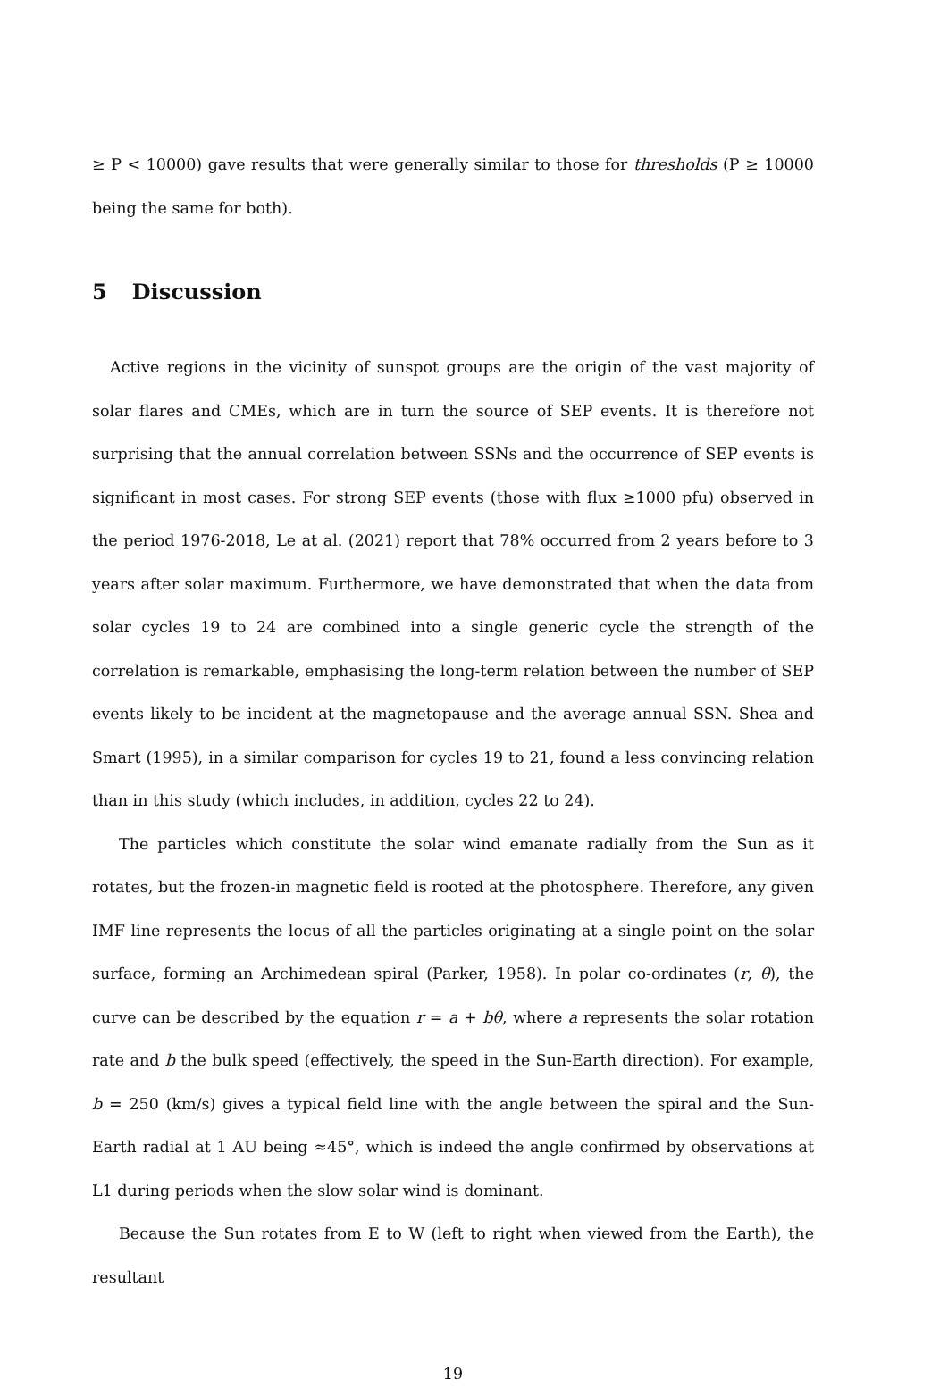≥ P < 10000) gave results that were generally similar to those for thresholds (P ≥ 10000 being the same for both).
5 Discussion
Active regions in the vicinity of sunspot groups are the origin of the vast majority of solar flares and CMEs, which are in turn the source of SEP events. It is therefore not surprising that the annual correlation between SSNs and the occurrence of SEP events is significant in most cases. For strong SEP events (those with flux ≥1000 pfu) observed in the period 1976-2018, Le at al. (2021) report that 78% occurred from 2 years before to 3 years after solar maximum. Furthermore, we have demonstrated that when the data from solar cycles 19 to 24 are combined into a single generic cycle the strength of the correlation is remarkable, emphasising the long-term relation between the number of SEP events likely to be incident at the magnetopause and the average annual SSN. Shea and Smart (1995), in a similar comparison for cycles 19 to 21, found a less convincing relation than in this study (which includes, in addition, cycles 22 to 24).
The particles which constitute the solar wind emanate radially from the Sun as it rotates, but the frozen-in magnetic field is rooted at the photosphere. Therefore, any given IMF line represents the locus of all the particles originating at a single point on the solar surface, forming an Archimedean spiral (Parker, 1958). In polar co-ordinates (r, θ), the curve can be described by the equation r = a + bθ, where a represents the solar rotation rate and b the bulk speed (effectively, the speed in the Sun-Earth direction). For example, b = 250 (km/s) gives a typical field line with the angle between the spiral and the Sun-Earth radial at 1 AU being ≈45°, which is indeed the angle confirmed by observations at L1 during periods when the slow solar wind is dominant.
Because the Sun rotates from E to W (left to right when viewed from the Earth), the resultant
19